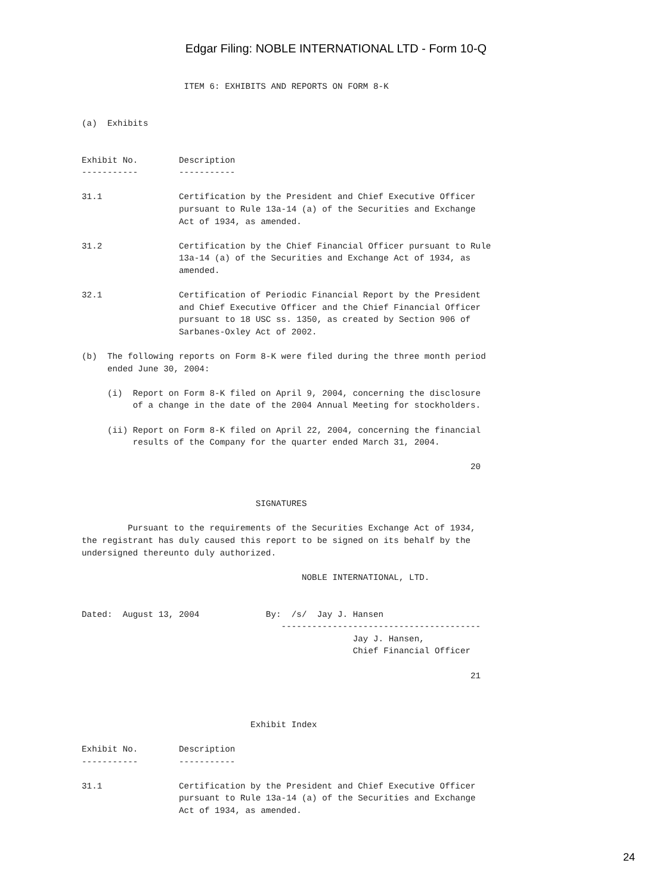Edgar Filing: NOBLE INTERNATIONAL LTD - Form 10-Q
ITEM 6: EXHIBITS AND REPORTS ON FORM 8-K (a) Exhibits Exhibit No. Description ----------- ----------- 31.1 Certification by the President and Chief Executive Officer pursuant to Rule 13a-14 (a) of the Securities and Exchange Act of 1934, as amended. 31.2 Certification by the Chief Financial Officer pursuant to Rule 13a-14 (a) of the Securities and Exchange Act of 1934, as amended. 32.1 Certification of Periodic Financial Report by the President and Chief Executive Officer and the Chief Financial Officer pursuant to 18 USC ss. 1350, as created by Section 906 of Sarbanes-Oxley Act of 2002. (b) The following reports on Form 8-K were filed during the three month period ended June 30, 2004: (i) Report on Form 8-K filed on April 9, 2004, concerning the disclosure of a change in the date of the 2004 Annual Meeting for stockholders. (ii) Report on Form 8-K filed on April 22, 2004, concerning the financial results of the Company for the quarter ended March 31, 2004. 20 SIGNATURES Pursuant to the requirements of the Securities Exchange Act of 1934, the registrant has duly caused this report to be signed on its behalf by the undersigned thereunto duly authorized. NOBLE INTERNATIONAL, LTD. Dated: August 13, 2004 By: /s/ Jay J. Hansen --------------------------------------- Jay J. Hansen, Chief Financial Officer 21 Exhibit Index Exhibit No. Description ----------- ----------- 31.1 Certification by the President and Chief Executive Officer pursuant to Rule 13a-14 (a) of the Securities and Exchange Act of 1934, as amended.
24